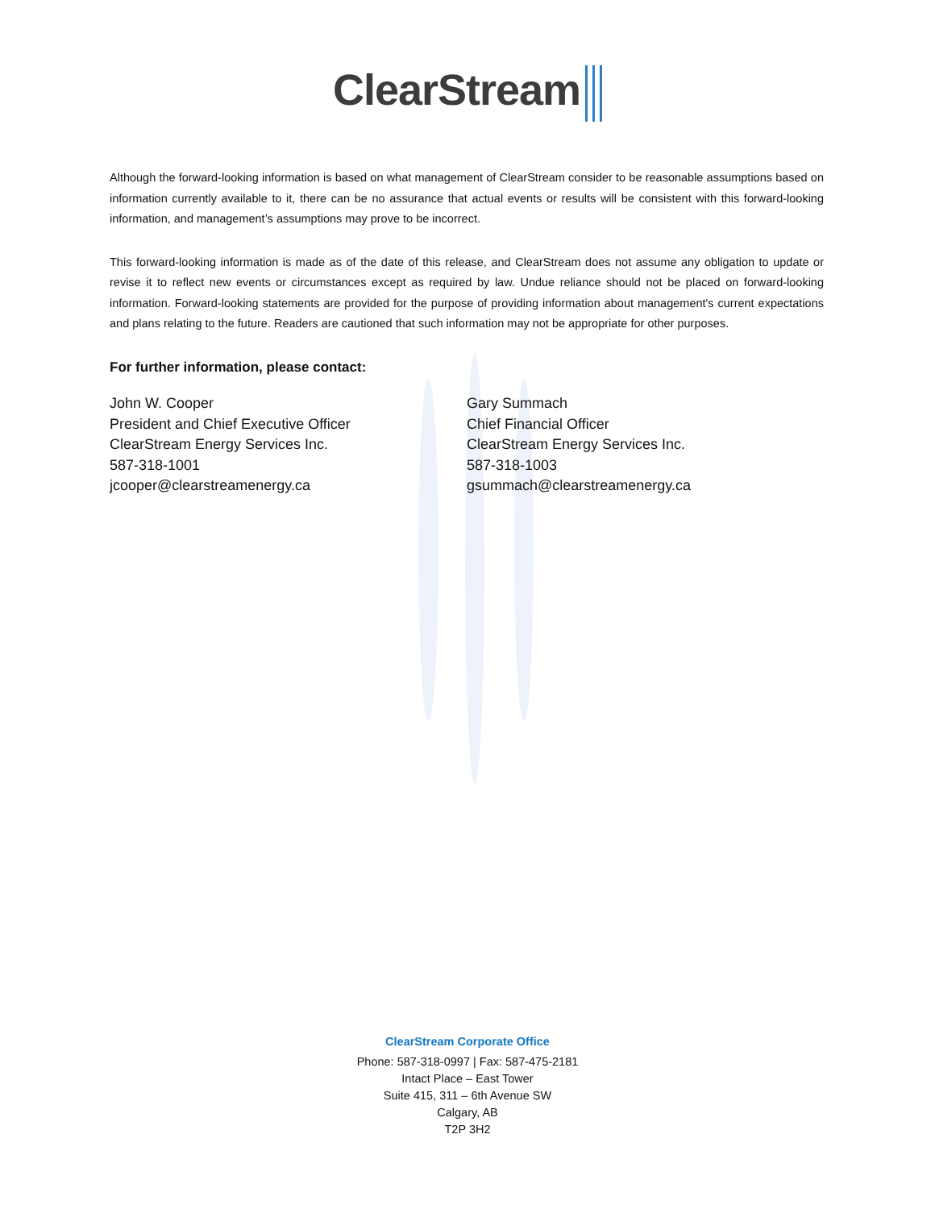ClearStream
Although the forward-looking information is based on what management of ClearStream consider to be reasonable assumptions based on information currently available to it, there can be no assurance that actual events or results will be consistent with this forward-looking information, and management’s assumptions may prove to be incorrect.
This forward-looking information is made as of the date of this release, and ClearStream does not assume any obligation to update or revise it to reflect new events or circumstances except as required by law. Undue reliance should not be placed on forward-looking information. Forward-looking statements are provided for the purpose of providing information about management's current expectations and plans relating to the future. Readers are cautioned that such information may not be appropriate for other purposes.
For further information, please contact:
John W. Cooper
President and Chief Executive Officer
ClearStream Energy Services Inc.
587-318-1001
jcooper@clearstreamenergy.ca
Gary Summach
Chief Financial Officer
ClearStream Energy Services Inc.
587-318-1003
gsummach@clearstreamenergy.ca
ClearStream Corporate Office
Phone: 587-318-0997 | Fax: 587-475-2181
Intact Place – East Tower
Suite 415, 311 – 6th Avenue SW
Calgary, AB
T2P 3H2